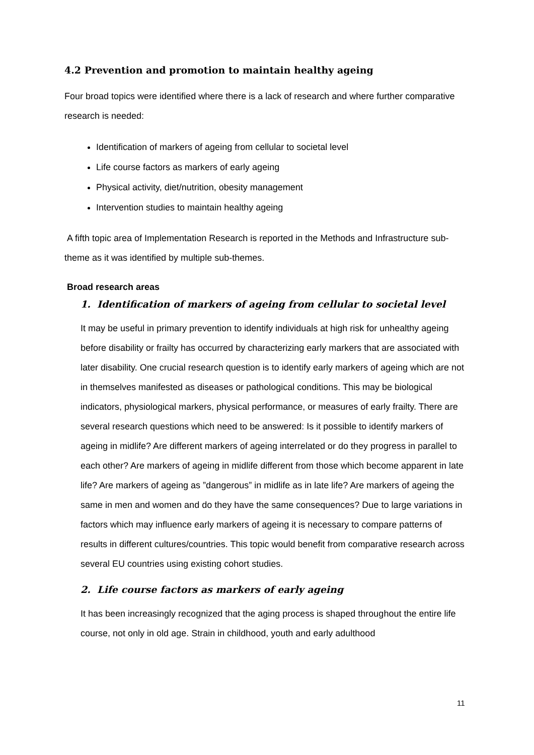4.2 Prevention and promotion to maintain healthy ageing
Four broad topics were identified where there is a lack of research and where further comparative research is needed:
Identification of markers of ageing from cellular to societal level
Life course factors as markers of early ageing
Physical activity, diet/nutrition, obesity management
Intervention studies to maintain healthy ageing
A fifth topic area of Implementation Research is reported in the Methods and Infrastructure sub-theme as it was identified by multiple sub-themes.
Broad research areas
1. Identification of markers of ageing from cellular to societal level
It may be useful in primary prevention to identify individuals at high risk for unhealthy ageing before disability or frailty has occurred by characterizing early markers that are associated with later disability. One crucial research question is to identify early markers of ageing which are not in themselves manifested as diseases or pathological conditions. This may be biological indicators, physiological markers, physical performance, or measures of early frailty. There are several research questions which need to be answered: Is it possible to identify markers of ageing in midlife? Are different markers of ageing interrelated or do they progress in parallel to each other? Are markers of ageing in midlife different from those which become apparent in late life? Are markers of ageing as ”dangerous” in midlife as in late life? Are markers of ageing the same in men and women and do they have the same consequences? Due to large variations in factors which may influence early markers of ageing it is necessary to compare patterns of results in different cultures/countries. This topic would benefit from comparative research across several EU countries using existing cohort studies.
2. Life course factors as markers of early ageing
It has been increasingly recognized that the aging process is shaped throughout the entire life course, not only in old age. Strain in childhood, youth and early adulthood
11